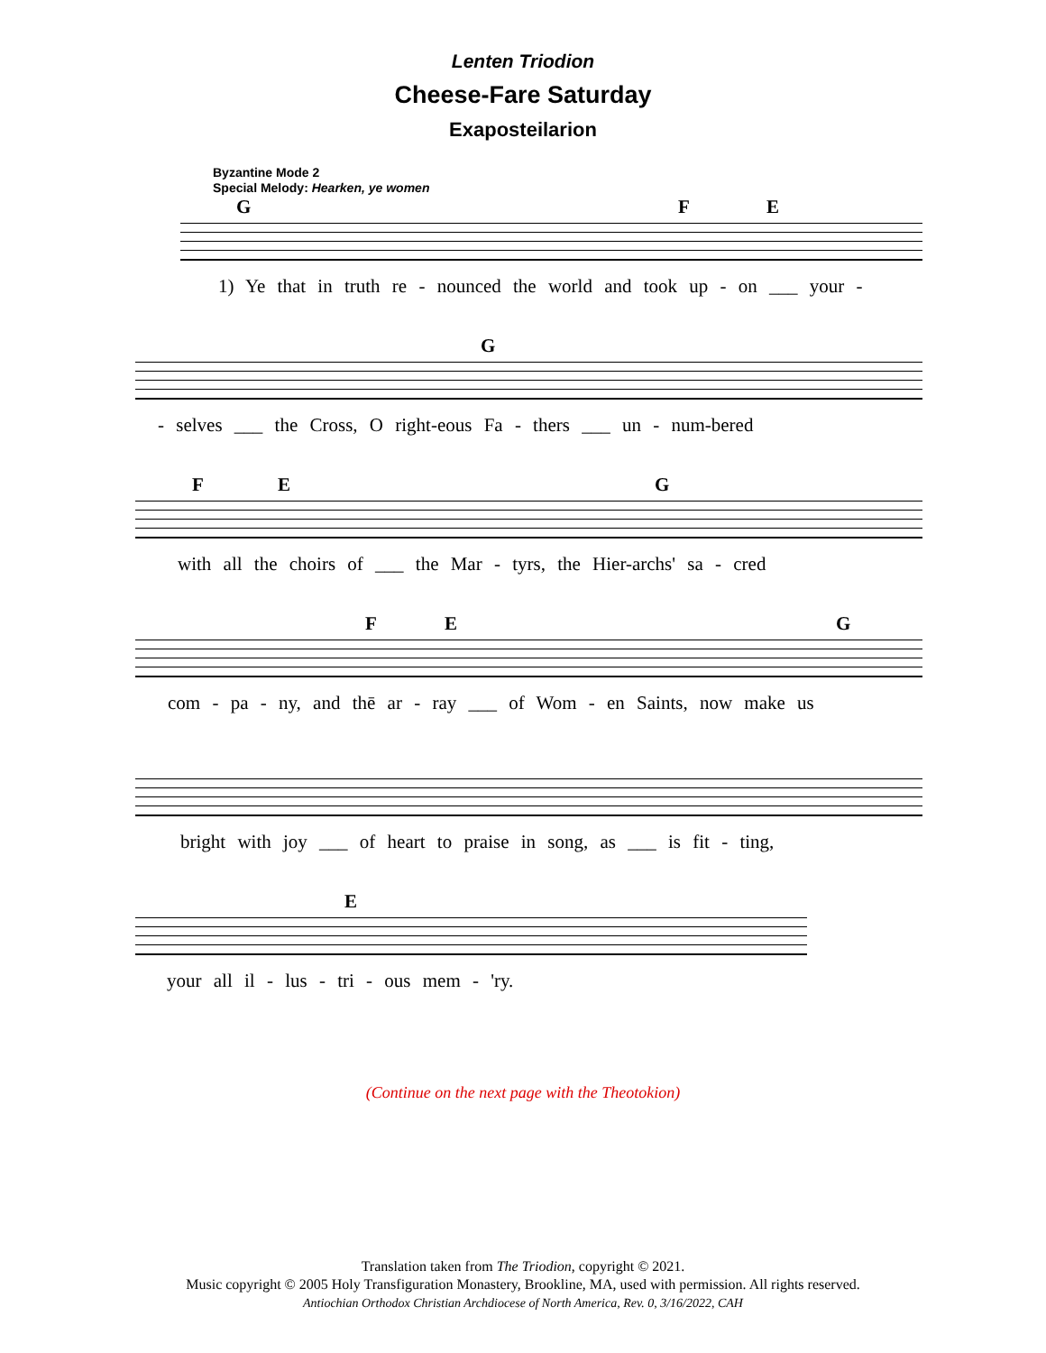Lenten Triodion
Cheese-Fare Saturday
Exaposteilarion
Byzantine Mode 2
Special Melody: Hearken, ye women
G F E
1) Ye that in truth re - nounced the world and took up - on ___ your -
G
- selves ___ the Cross, O right-eous Fa - thers ___ un - num-bered
F E G
with all the choirs of ___ the Mar - tyrs, the Hier-archs' sa - cred
F E G
com - pa - ny, and thē ar - ray ___ of Wom - en Saints, now make us
bright with joy ___ of heart to praise in song, as ___ is fit - ting,
E
your all il - lus - tri - ous mem - 'ry.
(Continue on the next page with the Theotokion)
Translation taken from The Triodion, copyright © 2021.
Music copyright © 2005 Holy Transfiguration Monastery, Brookline, MA, used with permission. All rights reserved.
Antiochian Orthodox Christian Archdiocese of North America, Rev. 0, 3/16/2022, CAH